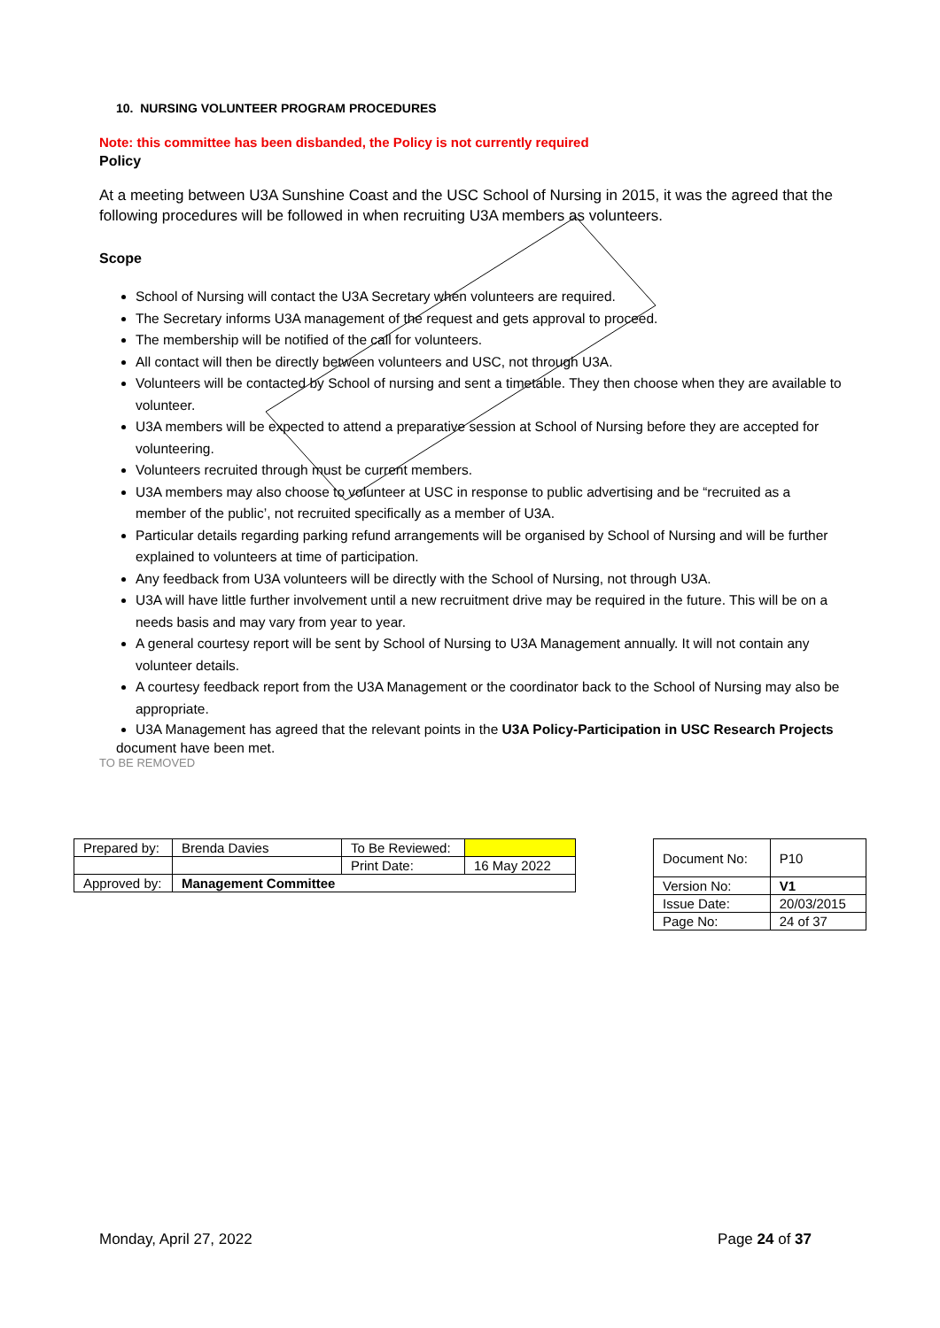10. NURSING VOLUNTEER PROGRAM PROCEDURES
Note: this committee has been disbanded, the Policy is not currently required
Policy
At a meeting between U3A Sunshine Coast and the USC School of Nursing in 2015, it was the agreed that the following procedures will be followed in when recruiting U3A members as volunteers.
Scope
School of Nursing will contact the U3A Secretary when volunteers are required.
The Secretary informs U3A management of the request and gets approval to proceed.
The membership will be notified of the call for volunteers.
All contact will then be directly between volunteers and USC, not through U3A.
Volunteers will be contacted by School of nursing and sent a timetable. They then choose when they are available to volunteer.
U3A members will be expected to attend a preparative session at School of Nursing before they are accepted for volunteering.
Volunteers recruited through must be current members.
U3A members may also choose to volunteer at USC in response to public advertising and be “recruited as a member of the public’, not recruited specifically as a member of U3A.
Particular details regarding parking refund arrangements will be organised by School of Nursing and will be further explained to volunteers at time of participation.
Any feedback from U3A volunteers will be directly with the School of Nursing, not through U3A.
U3A will have little further involvement until a new recruitment drive may be required in the future. This will be on a needs basis and may vary from year to year.
A general courtesy report will be sent by School of Nursing to U3A Management annually. It will not contain any volunteer details.
A courtesy feedback report from the U3A Management or the coordinator back to the School of Nursing may also be appropriate.
U3A Management has agreed that the relevant points in the U3A Policy-Participation in USC Research Projects
document have been met.
TO BE REMOVED
| Prepared by: | Brenda Davies | To Be Reviewed: | |
| | | Print Date: | 16 May 2022 |
| Approved by: | Management Committee | | |
| Document No: | P10 |
| Version No: | V1 |
| Issue Date: | 20/03/2015 |
| Page No: | 24 of 37 |
Monday, April 27, 2022 Page 24 of 37